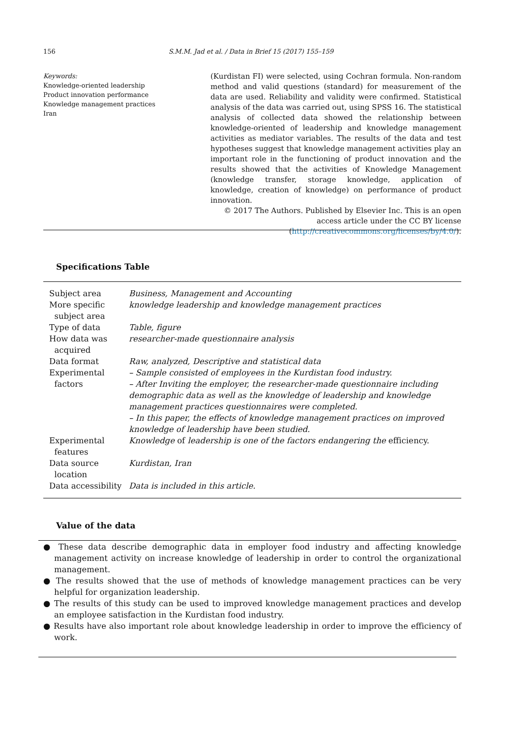156 S.M.M. Jad et al. / Data in Brief 15 (2017) 155–159
Keywords:
Knowledge-oriented leadership
Product innovation performance
Knowledge management practices
Iran
(Kurdistan FI) were selected, using Cochran formula. Non-random method and valid questions (standard) for measurement of the data are used. Reliability and validity were confirmed. Statistical analysis of the data was carried out, using SPSS 16. The statistical analysis of collected data showed the relationship between knowledge-oriented of leadership and knowledge management activities as mediator variables. The results of the data and test hypotheses suggest that knowledge management activities play an important role in the functioning of product innovation and the results showed that the activities of Knowledge Management (knowledge transfer, storage knowledge, application of knowledge, creation of knowledge) on performance of product innovation.
© 2017 The Authors. Published by Elsevier Inc. This is an open
access article under the CC BY license
(http://creativecommons.org/licenses/by/4.0/).
Specifications Table
| Subject area | Business, Management and Accounting |
| More specific subject area | knowledge leadership and knowledge management practices |
| Type of data | Table, figure |
| How data was acquired | researcher-made questionnaire analysis |
| Data format | Raw, analyzed, Descriptive and statistical data |
| Experimental factors | – Sample consisted of employees in the Kurdistan food industry. – After Inviting the employer, the researcher-made questionnaire including demographic data as well as the knowledge of leadership and knowledge management practices questionnaires were completed. – In this paper, the effects of knowledge management practices on improved knowledge of leadership have been studied. |
| Experimental features | Knowledge of leadership is one of the factors endangering the efficiency. |
| Data source location | Kurdistan, Iran |
| Data accessibility | Data is included in this article. |
Value of the data
● These data describe demographic data in employer food industry and affecting knowledge management activity on increase knowledge of leadership in order to control the organizational management.
● The results showed that the use of methods of knowledge management practices can be very helpful for organization leadership.
● The results of this study can be used to improved knowledge management practices and develop an employee satisfaction in the Kurdistan food industry.
● Results have also important role about knowledge leadership in order to improve the efficiency of work.